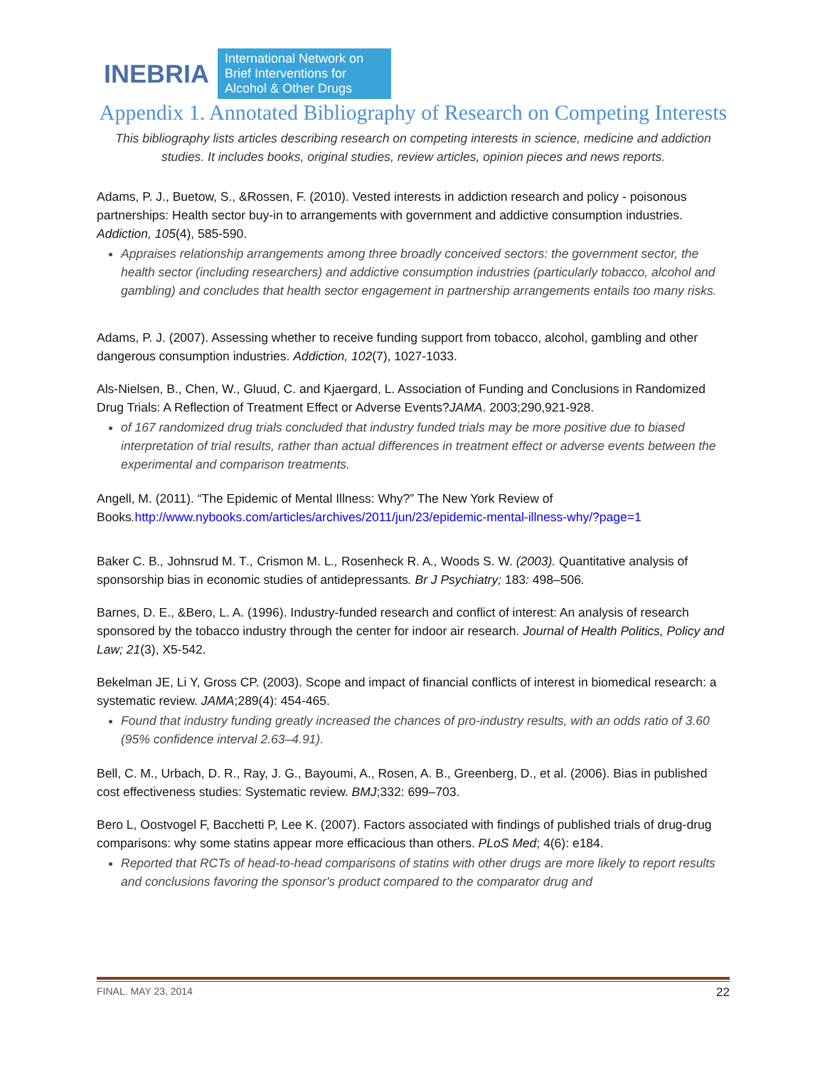INEBRIA
International Network on Brief Interventions for Alcohol & Other Drugs
Appendix 1. Annotated Bibliography of Research on Competing Interests
This bibliography lists articles describing research on competing interests in science, medicine and addiction studies. It includes books, original studies, review articles, opinion pieces and news reports.
Adams, P. J., Buetow, S., &Rossen, F. (2010). Vested interests in addiction research and policy - poisonous partnerships: Health sector buy-in to arrangements with government and addictive consumption industries. Addiction, 105(4), 585-590.
Appraises relationship arrangements among three broadly conceived sectors: the government sector, the health sector (including researchers) and addictive consumption industries (particularly tobacco, alcohol and gambling) and concludes that health sector engagement in partnership arrangements entails too many risks.
Adams, P. J. (2007). Assessing whether to receive funding support from tobacco, alcohol, gambling and other dangerous consumption industries. Addiction, 102(7), 1027-1033.
Als-Nielsen, B., Chen, W., Gluud, C. and Kjaergard, L. Association of Funding and Conclusions in Randomized Drug Trials: A Reflection of Treatment Effect or Adverse Events?JAMA. 2003;290,921-928.
of 167 randomized drug trials concluded that industry funded trials may be more positive due to biased interpretation of trial results, rather than actual differences in treatment effect or adverse events between the experimental and comparison treatments.
Angell, M. (2011). “The Epidemic of Mental Illness: Why?” The New York Review of Books. http://www.nybooks.com/articles/archives/2011/jun/23/epidemic-mental-illness-why/?page=1
Baker C. B., Johnsrud M. T., Crismon M. L., Rosenheck R. A., Woods S. W. (2003). Quantitative analysis of sponsorship bias in economic studies of antidepressants. Br J Psychiatry; 183: 498–506.
Barnes, D. E., &Bero, L. A. (1996). Industry-funded research and conflict of interest: An analysis of research sponsored by the tobacco industry through the center for indoor air research. Journal of Health Politics, Policy and Law; 21(3), X5-542.
Bekelman JE, Li Y, Gross CP. (2003). Scope and impact of financial conflicts of interest in biomedical research: a systematic review. JAMA;289(4): 454-465.
Found that industry funding greatly increased the chances of pro-industry results, with an odds ratio of 3.60 (95% confidence interval 2.63–4.91).
Bell, C. M., Urbach, D. R., Ray, J. G., Bayoumi, A., Rosen, A. B., Greenberg, D., et al. (2006). Bias in published cost effectiveness studies: Systematic review. BMJ;332: 699–703.
Bero L, Oostvogel F, Bacchetti P, Lee K. (2007). Factors associated with findings of published trials of drug-drug comparisons: why some statins appear more efficacious than others. PLoS Med; 4(6): e184.
Reported that RCTs of head-to-head comparisons of statins with other drugs are more likely to report results and conclusions favoring the sponsor's product compared to the comparator drug and
FINAL. MAY 23, 2014 22